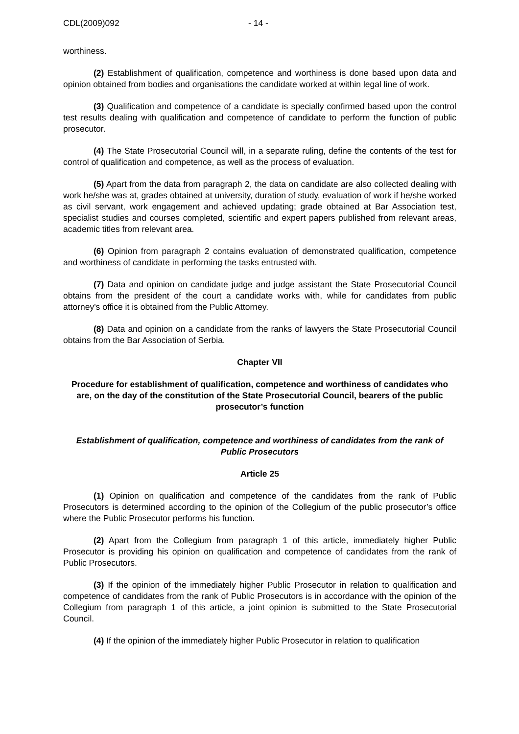CDL(2009)092 - 14 -
worthiness.
(2) Establishment of qualification, competence and worthiness is done based upon data and opinion obtained from bodies and organisations the candidate worked at within legal line of work.
(3) Qualification and competence of a candidate is specially confirmed based upon the control test results dealing with qualification and competence of candidate to perform the function of public prosecutor.
(4) The State Prosecutorial Council will, in a separate ruling, define the contents of the test for control of qualification and competence, as well as the process of evaluation.
(5) Apart from the data from paragraph 2, the data on candidate are also collected dealing with work he/she was at, grades obtained at university, duration of study, evaluation of work if he/she worked as civil servant, work engagement and achieved updating; grade obtained at Bar Association test, specialist studies and courses completed, scientific and expert papers published from relevant areas, academic titles from relevant area.
(6) Opinion from paragraph 2 contains evaluation of demonstrated qualification, competence and worthiness of candidate in performing the tasks entrusted with.
(7) Data and opinion on candidate judge and judge assistant the State Prosecutorial Council obtains from the president of the court a candidate works with, while for candidates from public attorney's office it is obtained from the Public Attorney.
(8) Data and opinion on a candidate from the ranks of lawyers the State Prosecutorial Council obtains from the Bar Association of Serbia.
Chapter VII
Procedure for establishment of qualification, competence and worthiness of candidates who are, on the day of the constitution of the State Prosecutorial Council, bearers of the public prosecutor’s function
Establishment of qualification, competence and worthiness of candidates from the rank of Public Prosecutors
Article 25
(1) Opinion on qualification and competence of the candidates from the rank of Public Prosecutors is determined according to the opinion of the Collegium of the public prosecutor’s office where the Public Prosecutor performs his function.
(2) Apart from the Collegium from paragraph 1 of this article, immediately higher Public Prosecutor is providing his opinion on qualification and competence of candidates from the rank of Public Prosecutors.
(3) If the opinion of the immediately higher Public Prosecutor in relation to qualification and competence of candidates from the rank of Public Prosecutors is in accordance with the opinion of the Collegium from paragraph 1 of this article, a joint opinion is submitted to the State Prosecutorial Council.
(4) If the opinion of the immediately higher Public Prosecutor in relation to qualification